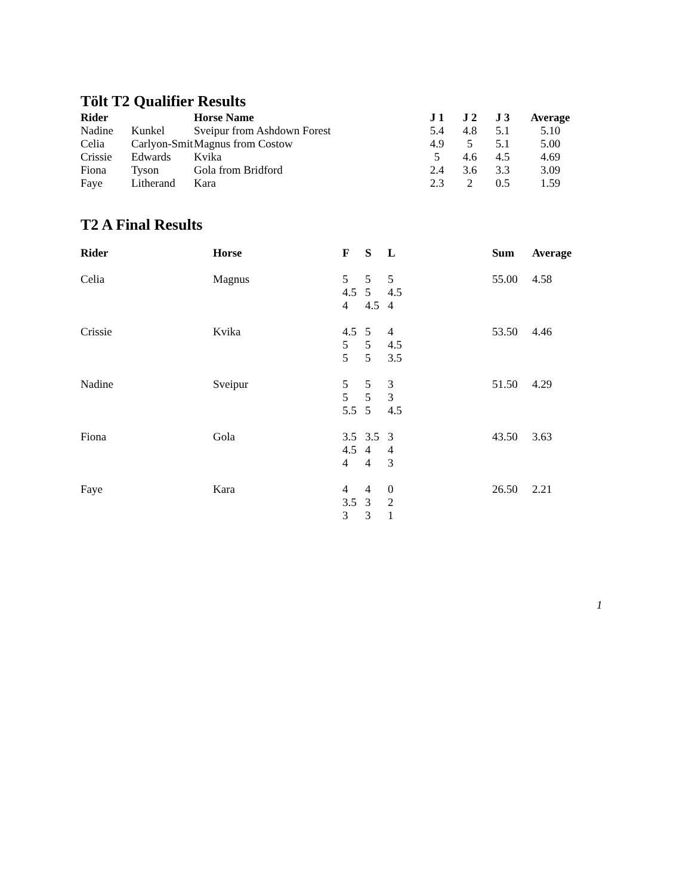Tölt T2 Qualifier Results
| Rider | | Horse Name | J 1 | J 2 | J 3 | Average |
| --- | --- | --- | --- | --- | --- | --- |
| Nadine | Kunkel | Sveipur from Ashdown Forest | 5.4 | 4.8 | 5.1 | 5.10 |
| Celia | Carlyon-Smit | Magnus from Costow | 4.9 | 5 | 5.1 | 5.00 |
| Crissie | Edwards | Kvika | 5 | 4.6 | 4.5 | 4.69 |
| Fiona | Tyson | Gola from Bridford | 2.4 | 3.6 | 3.3 | 3.09 |
| Faye | Litherand | Kara | 2.3 | 2 | 0.5 | 1.59 |
T2 A Final Results
| Rider | Horse | F | S | L | Sum | Average |
| --- | --- | --- | --- | --- | --- | --- |
| Celia | Magnus | 5 4.5 4 | 5 5 4.5 | 5 4.5 4 | 55.00 | 4.58 |
| Crissie | Kvika | 4.5 5 5 | 5 5 5 | 4 4.5 3.5 | 53.50 | 4.46 |
| Nadine | Sveipur | 5 5 5.5 | 5 5 5 | 3 3 4.5 | 51.50 | 4.29 |
| Fiona | Gola | 3.5 4.5 4 | 3.5 4 4 | 3 4 3 | 43.50 | 3.63 |
| Faye | Kara | 4 3.5 3 | 4 3 3 | 0 2 1 | 26.50 | 2.21 |
1